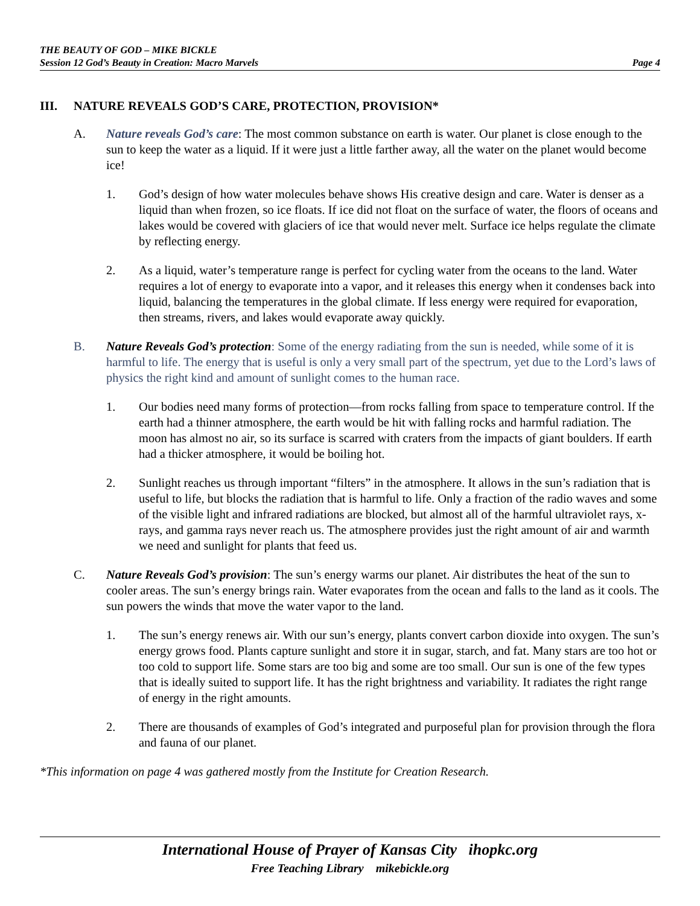THE BEAUTY OF GOD – MIKE BICKLE
Session 12 God’s Beauty in Creation: Macro Marvels Page 4
III. NATURE REVEALS GOD’S CARE, PROTECTION, PROVISION*
A. Nature reveals God’s care: The most common substance on earth is water. Our planet is close enough to the sun to keep the water as a liquid. If it were just a little farther away, all the water on the planet would become ice!
1. God’s design of how water molecules behave shows His creative design and care. Water is denser as a liquid than when frozen, so ice floats. If ice did not float on the surface of water, the floors of oceans and lakes would be covered with glaciers of ice that would never melt. Surface ice helps regulate the climate by reflecting energy.
2. As a liquid, water’s temperature range is perfect for cycling water from the oceans to the land. Water requires a lot of energy to evaporate into a vapor, and it releases this energy when it condenses back into liquid, balancing the temperatures in the global climate. If less energy were required for evaporation, then streams, rivers, and lakes would evaporate away quickly.
B. Nature Reveals God’s protection: Some of the energy radiating from the sun is needed, while some of it is harmful to life. The energy that is useful is only a very small part of the spectrum, yet due to the Lord’s laws of physics the right kind and amount of sunlight comes to the human race.
1. Our bodies need many forms of protection—from rocks falling from space to temperature control. If the earth had a thinner atmosphere, the earth would be hit with falling rocks and harmful radiation. The moon has almost no air, so its surface is scarred with craters from the impacts of giant boulders. If earth had a thicker atmosphere, it would be boiling hot.
2. Sunlight reaches us through important “filters” in the atmosphere. It allows in the sun’s radiation that is useful to life, but blocks the radiation that is harmful to life. Only a fraction of the radio waves and some of the visible light and infrared radiations are blocked, but almost all of the harmful ultraviolet rays, x-rays, and gamma rays never reach us. The atmosphere provides just the right amount of air and warmth we need and sunlight for plants that feed us.
C. Nature Reveals God’s provision: The sun’s energy warms our planet. Air distributes the heat of the sun to cooler areas. The sun’s energy brings rain. Water evaporates from the ocean and falls to the land as it cools. The sun powers the winds that move the water vapor to the land.
1. The sun’s energy renews air. With our sun’s energy, plants convert carbon dioxide into oxygen. The sun’s energy grows food. Plants capture sunlight and store it in sugar, starch, and fat. Many stars are too hot or too cold to support life. Some stars are too big and some are too small. Our sun is one of the few types that is ideally suited to support life. It has the right brightness and variability. It radiates the right range of energy in the right amounts.
2. There are thousands of examples of God’s integrated and purposeful plan for provision through the flora and fauna of our planet.
*This information on page 4 was gathered mostly from the Institute for Creation Research.
International House of Prayer of Kansas City ihopkc.org
Free Teaching Library mikebickle.org